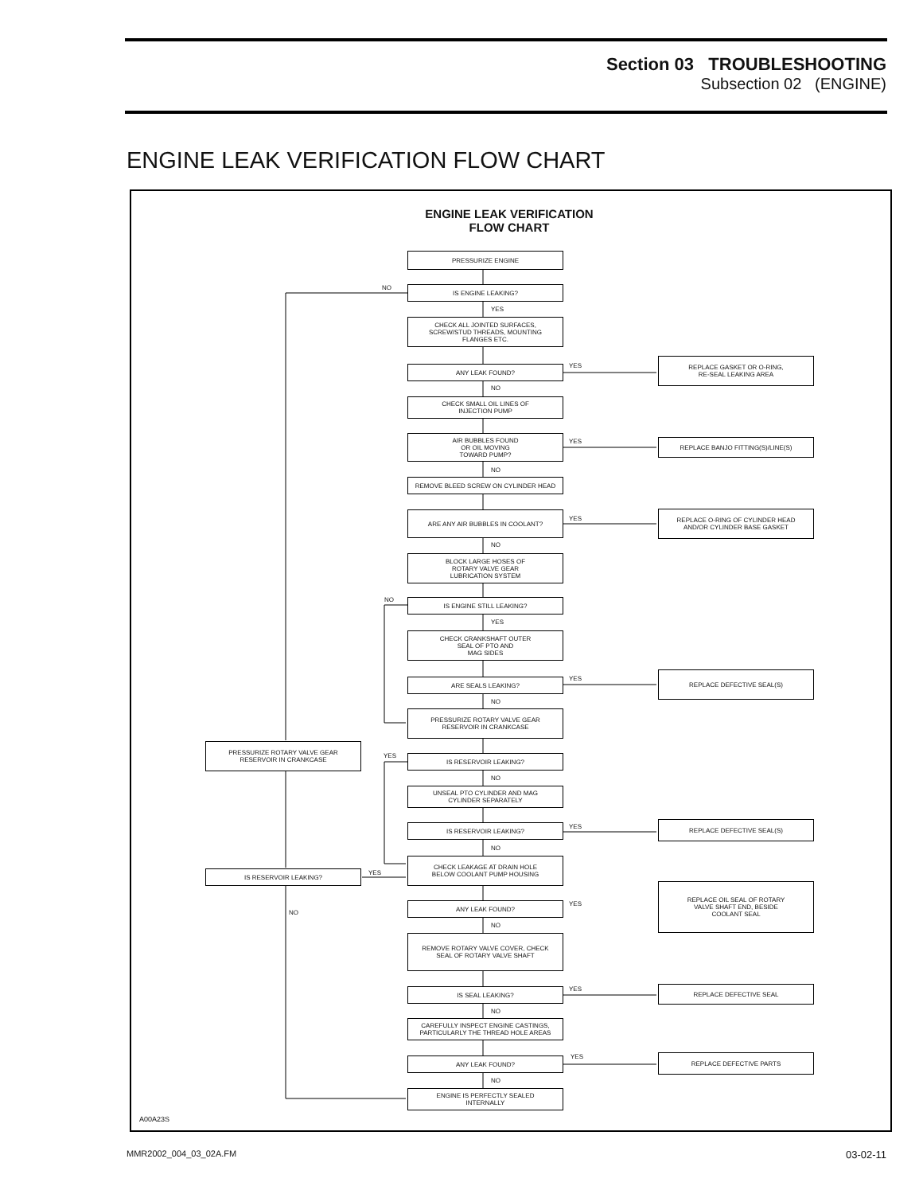Section 03 TROUBLESHOOTING
Subsection 02 (ENGINE)
ENGINE LEAK VERIFICATION FLOW CHART
ENGINE LEAK VERIFICATION
FLOW CHART
PRESSURIZE ENGINE
NO IS ENGINE LEAKING?
YES
CHECK ALL JOINTED SURFACES,
SCREW/STUD THREADS, MOUNTING
FLANGES ETC.
YES
ANY LEAK FOUND?
REPLACE GASKET OR O-RING,
RE-SEAL LEAKING AREA
NO
CHECK SMALL OIL LINES OF
INJECTION PUMP
YES
AIR BUBBLES FOUND
OR OIL MOVING
TOWARD PUMP?
REPLACE BANJO FITTING(S)/LINE(S)
NO
REMOVE BLEED SCREW ON CYLINDER HEAD
YES
ARE ANY AIR BUBBLES IN COOLANT?
REPLACE O-RING OF CYLINDER HEAD
AND/OR CYLINDER BASE GASKET
NO
BLOCK LARGE HOSES OF
ROTARY VALVE GEAR
LUBRICATION SYSTEM
NO IS ENGINE STILL LEAKING?
YES
CHECK CRANKSHAFT OUTER
SEAL OF PTO AND
MAG SIDES
YES
ARE SEALS LEAKING?
REPLACE DEFECTIVE SEAL(S)
NO
PRESSURIZE ROTARY VALVE GEAR
RESERVOIR IN CRANKCASE
PRESSURIZE ROTARY VALVE GEAR
RESERVOIR IN CRANKCASE
YES IS RESERVOIR LEAKING?
NO
UNSEAL PTO CYLINDER AND MAG
CYLINDER SEPARATELY
YES
IS RESERVOIR LEAKING? REPLACE DEFECTIVE SEAL(S)
NO
CHECK LEAKAGE AT DRAIN HOLE
BELOW COOLANT PUMP HOUSING
YES
IS RESERVOIR LEAKING?
NO
YES
ANY LEAK FOUND?
REPLACE OIL SEAL OF ROTARY
VALVE SHAFT END, BESIDE
COOLANT SEAL
NO
REMOVE ROTARY VALVE COVER, CHECK
SEAL OF ROTARY VALVE SHAFT
YES
IS SEAL LEAKING? REPLACE DEFECTIVE SEAL
NO
CAREFULLY INSPECT ENGINE CASTINGS,
PARTICULARLY THE THREAD HOLE AREAS
YES
ANY LEAK FOUND? REPLACE DEFECTIVE PARTS
NO
ENGINE IS PERFECTLY SEALED
INTERNALLY
A00A23S
MMR2002_004_03_02A.FM 03-02-11